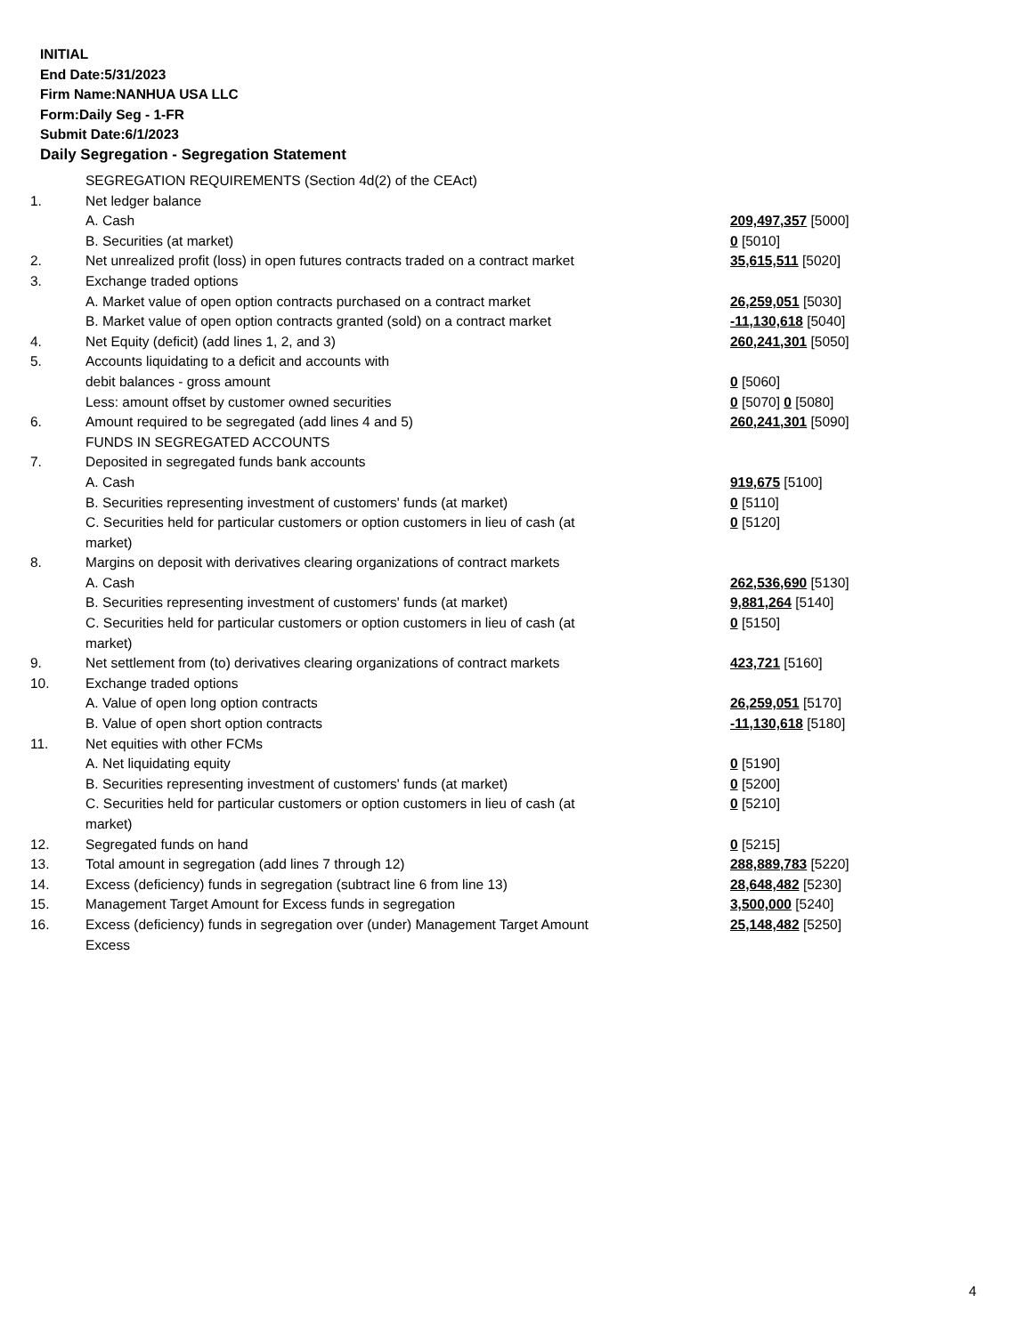INITIAL
End Date:5/31/2023
Firm Name:NANHUA USA LLC
Form:Daily Seg - 1-FR
Submit Date:6/1/2023
Daily Segregation - Segregation Statement
| | SEGREGATION REQUIREMENTS (Section 4d(2) of the CEAct) | |
| 1. | Net ledger balance | |
| | A. Cash | 209,497,357 [5000] |
| | B. Securities (at market) | 0 [5010] |
| 2. | Net unrealized profit (loss) in open futures contracts traded on a contract market | 35,615,511 [5020] |
| 3. | Exchange traded options | |
| | A. Market value of open option contracts purchased on a contract market | 26,259,051 [5030] |
| | B. Market value of open option contracts granted (sold) on a contract market | -11,130,618 [5040] |
| 4. | Net Equity (deficit) (add lines 1, 2, and 3) | 260,241,301 [5050] |
| 5. | Accounts liquidating to a deficit and accounts with | |
| | debit balances - gross amount | 0 [5060] |
| | Less: amount offset by customer owned securities | 0 [5070] 0 [5080] |
| 6. | Amount required to be segregated (add lines 4 and 5) | 260,241,301 [5090] |
| | FUNDS IN SEGREGATED ACCOUNTS | |
| 7. | Deposited in segregated funds bank accounts | |
| | A. Cash | 919,675 [5100] |
| | B. Securities representing investment of customers' funds (at market) | 0 [5110] |
| | C. Securities held for particular customers or option customers in lieu of cash (at market) | 0 [5120] |
| 8. | Margins on deposit with derivatives clearing organizations of contract markets | |
| | A. Cash | 262,536,690 [5130] |
| | B. Securities representing investment of customers' funds (at market) | 9,881,264 [5140] |
| | C. Securities held for particular customers or option customers in lieu of cash (at market) | 0 [5150] |
| 9. | Net settlement from (to) derivatives clearing organizations of contract markets | 423,721 [5160] |
| 10. | Exchange traded options | |
| | A. Value of open long option contracts | 26,259,051 [5170] |
| | B. Value of open short option contracts | -11,130,618 [5180] |
| 11. | Net equities with other FCMs | |
| | A. Net liquidating equity | 0 [5190] |
| | B. Securities representing investment of customers' funds (at market) | 0 [5200] |
| | C. Securities held for particular customers or option customers in lieu of cash (at market) | 0 [5210] |
| 12. | Segregated funds on hand | 0 [5215] |
| 13. | Total amount in segregation (add lines 7 through 12) | 288,889,783 [5220] |
| 14. | Excess (deficiency) funds in segregation (subtract line 6 from line 13) | 28,648,482 [5230] |
| 15. | Management Target Amount for Excess funds in segregation | 3,500,000 [5240] |
| 16. | Excess (deficiency) funds in segregation over (under) Management Target Amount Excess | 25,148,482 [5250] |
4